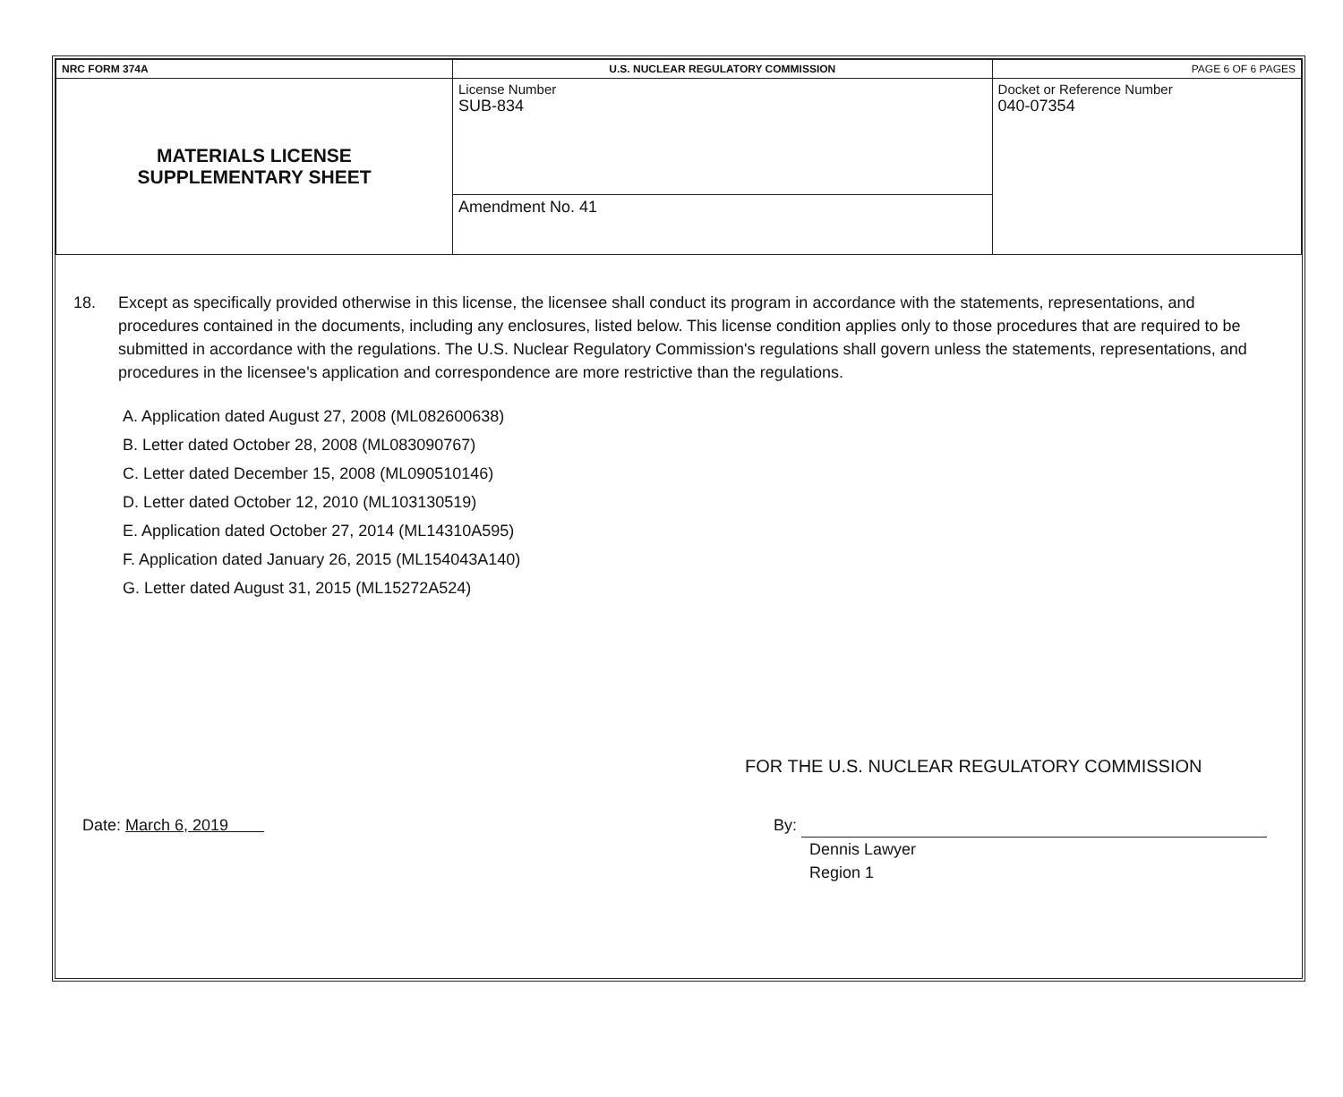| NRC FORM 374A | U.S. NUCLEAR REGULATORY COMMISSION | PAGE 6 OF 6 PAGES |
| MATERIALS LICENSE SUPPLEMENTARY SHEET | License Number SUB-834 | Docket or Reference Number 040-07354 |
| | Amendment No. 41 | |
18. Except as specifically provided otherwise in this license, the licensee shall conduct its program in accordance with the statements, representations, and procedures contained in the documents, including any enclosures, listed below. This license condition applies only to those procedures that are required to be submitted in accordance with the regulations. The U.S. Nuclear Regulatory Commission's regulations shall govern unless the statements, representations, and procedures in the licensee's application and correspondence are more restrictive than the regulations.
A. Application dated August 27, 2008 (ML082600638)
B. Letter dated October 28, 2008 (ML083090767)
C. Letter dated December 15, 2008 (ML090510146)
D. Letter dated October 12, 2010 (ML103130519)
E. Application dated October 27, 2014 (ML14310A595)
F. Application dated January 26, 2015 (ML154043A140)
G. Letter dated August 31, 2015 (ML15272A524)
FOR THE U.S. NUCLEAR REGULATORY COMMISSION
Date: March 6, 2019 By:
Dennis Lawyer
Region 1